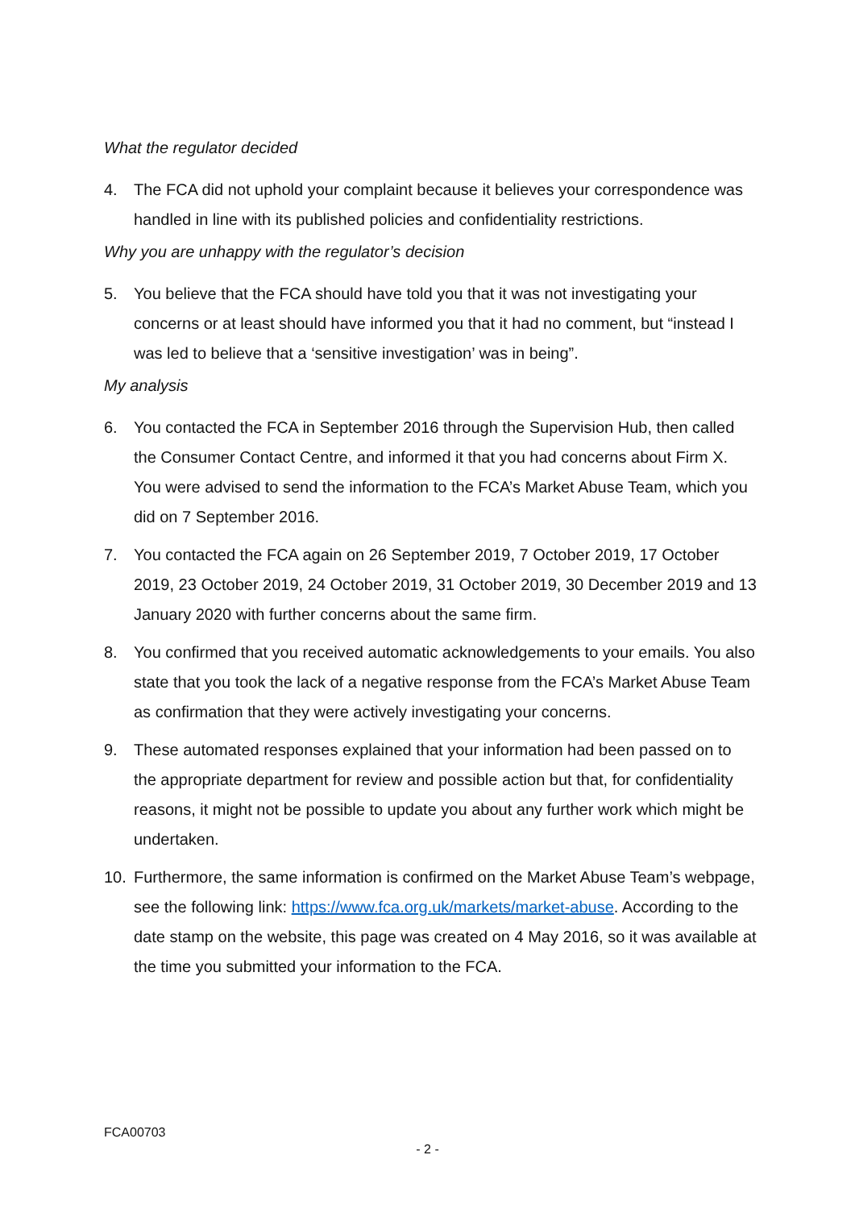What the regulator decided
4. The FCA did not uphold your complaint because it believes your correspondence was handled in line with its published policies and confidentiality restrictions.
Why you are unhappy with the regulator’s decision
5. You believe that the FCA should have told you that it was not investigating your concerns or at least should have informed you that it had no comment, but “instead I was led to believe that a ‘sensitive investigation’ was in being”.
My analysis
6. You contacted the FCA in September 2016 through the Supervision Hub, then called the Consumer Contact Centre, and informed it that you had concerns about Firm X. You were advised to send the information to the FCA’s Market Abuse Team, which you did on 7 September 2016.
7. You contacted the FCA again on 26 September 2019, 7 October 2019, 17 October 2019, 23 October 2019, 24 October 2019, 31 October 2019, 30 December 2019 and 13 January 2020 with further concerns about the same firm.
8. You confirmed that you received automatic acknowledgements to your emails. You also state that you took the lack of a negative response from the FCA’s Market Abuse Team as confirmation that they were actively investigating your concerns.
9. These automated responses explained that your information had been passed on to the appropriate department for review and possible action but that, for confidentiality reasons, it might not be possible to update you about any further work which might be undertaken.
10. Furthermore, the same information is confirmed on the Market Abuse Team’s webpage, see the following link: https://www.fca.org.uk/markets/market-abuse. According to the date stamp on the website, this page was created on 4 May 2016, so it was available at the time you submitted your information to the FCA.
FCA00703
- 2 -